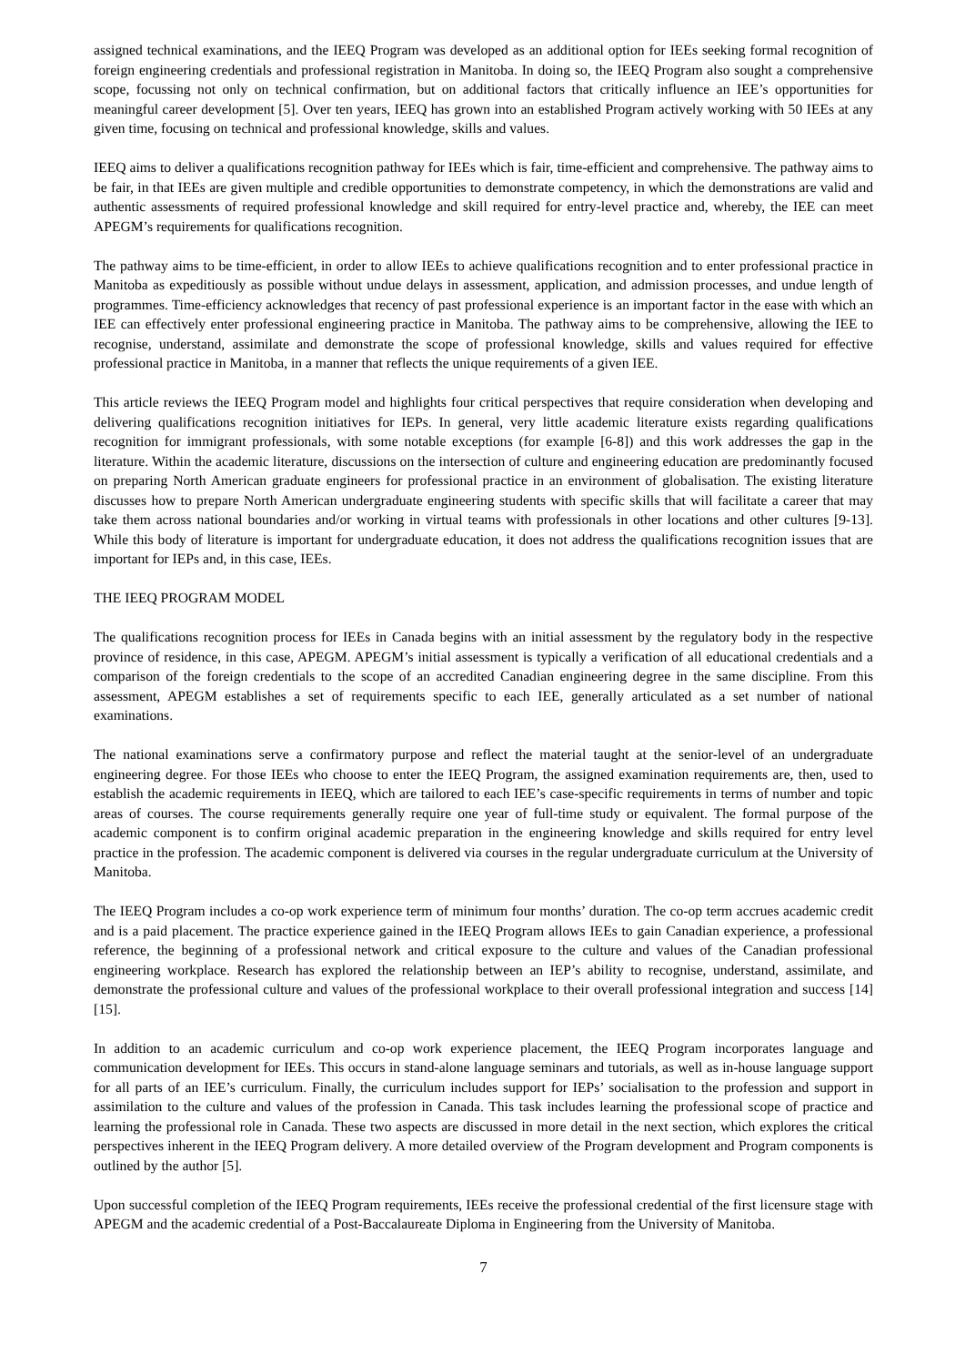assigned technical examinations, and the IEEQ Program was developed as an additional option for IEEs seeking formal recognition of foreign engineering credentials and professional registration in Manitoba. In doing so, the IEEQ Program also sought a comprehensive scope, focussing not only on technical confirmation, but on additional factors that critically influence an IEE’s opportunities for meaningful career development [5]. Over ten years, IEEQ has grown into an established Program actively working with 50 IEEs at any given time, focusing on technical and professional knowledge, skills and values.
IEEQ aims to deliver a qualifications recognition pathway for IEEs which is fair, time-efficient and comprehensive. The pathway aims to be fair, in that IEEs are given multiple and credible opportunities to demonstrate competency, in which the demonstrations are valid and authentic assessments of required professional knowledge and skill required for entry-level practice and, whereby, the IEE can meet APEGM’s requirements for qualifications recognition.
The pathway aims to be time-efficient, in order to allow IEEs to achieve qualifications recognition and to enter professional practice in Manitoba as expeditiously as possible without undue delays in assessment, application, and admission processes, and undue length of programmes. Time-efficiency acknowledges that recency of past professional experience is an important factor in the ease with which an IEE can effectively enter professional engineering practice in Manitoba. The pathway aims to be comprehensive, allowing the IEE to recognise, understand, assimilate and demonstrate the scope of professional knowledge, skills and values required for effective professional practice in Manitoba, in a manner that reflects the unique requirements of a given IEE.
This article reviews the IEEQ Program model and highlights four critical perspectives that require consideration when developing and delivering qualifications recognition initiatives for IEPs. In general, very little academic literature exists regarding qualifications recognition for immigrant professionals, with some notable exceptions (for example [6-8]) and this work addresses the gap in the literature. Within the academic literature, discussions on the intersection of culture and engineering education are predominantly focused on preparing North American graduate engineers for professional practice in an environment of globalisation. The existing literature discusses how to prepare North American undergraduate engineering students with specific skills that will facilitate a career that may take them across national boundaries and/or working in virtual teams with professionals in other locations and other cultures [9-13]. While this body of literature is important for undergraduate education, it does not address the qualifications recognition issues that are important for IEPs and, in this case, IEEs.
THE IEEQ PROGRAM MODEL
The qualifications recognition process for IEEs in Canada begins with an initial assessment by the regulatory body in the respective province of residence, in this case, APEGM. APEGM’s initial assessment is typically a verification of all educational credentials and a comparison of the foreign credentials to the scope of an accredited Canadian engineering degree in the same discipline. From this assessment, APEGM establishes a set of requirements specific to each IEE, generally articulated as a set number of national examinations.
The national examinations serve a confirmatory purpose and reflect the material taught at the senior-level of an undergraduate engineering degree. For those IEEs who choose to enter the IEEQ Program, the assigned examination requirements are, then, used to establish the academic requirements in IEEQ, which are tailored to each IEE’s case-specific requirements in terms of number and topic areas of courses. The course requirements generally require one year of full-time study or equivalent. The formal purpose of the academic component is to confirm original academic preparation in the engineering knowledge and skills required for entry level practice in the profession. The academic component is delivered via courses in the regular undergraduate curriculum at the University of Manitoba.
The IEEQ Program includes a co-op work experience term of minimum four months’ duration. The co-op term accrues academic credit and is a paid placement. The practice experience gained in the IEEQ Program allows IEEs to gain Canadian experience, a professional reference, the beginning of a professional network and critical exposure to the culture and values of the Canadian professional engineering workplace. Research has explored the relationship between an IEP’s ability to recognise, understand, assimilate, and demonstrate the professional culture and values of the professional workplace to their overall professional integration and success [14][15].
In addition to an academic curriculum and co-op work experience placement, the IEEQ Program incorporates language and communication development for IEEs. This occurs in stand-alone language seminars and tutorials, as well as in-house language support for all parts of an IEE’s curriculum. Finally, the curriculum includes support for IEPs’ socialisation to the profession and support in assimilation to the culture and values of the profession in Canada. This task includes learning the professional scope of practice and learning the professional role in Canada. These two aspects are discussed in more detail in the next section, which explores the critical perspectives inherent in the IEEQ Program delivery. A more detailed overview of the Program development and Program components is outlined by the author [5].
Upon successful completion of the IEEQ Program requirements, IEEs receive the professional credential of the first licensure stage with APEGM and the academic credential of a Post-Baccalaureate Diploma in Engineering from the University of Manitoba.
7